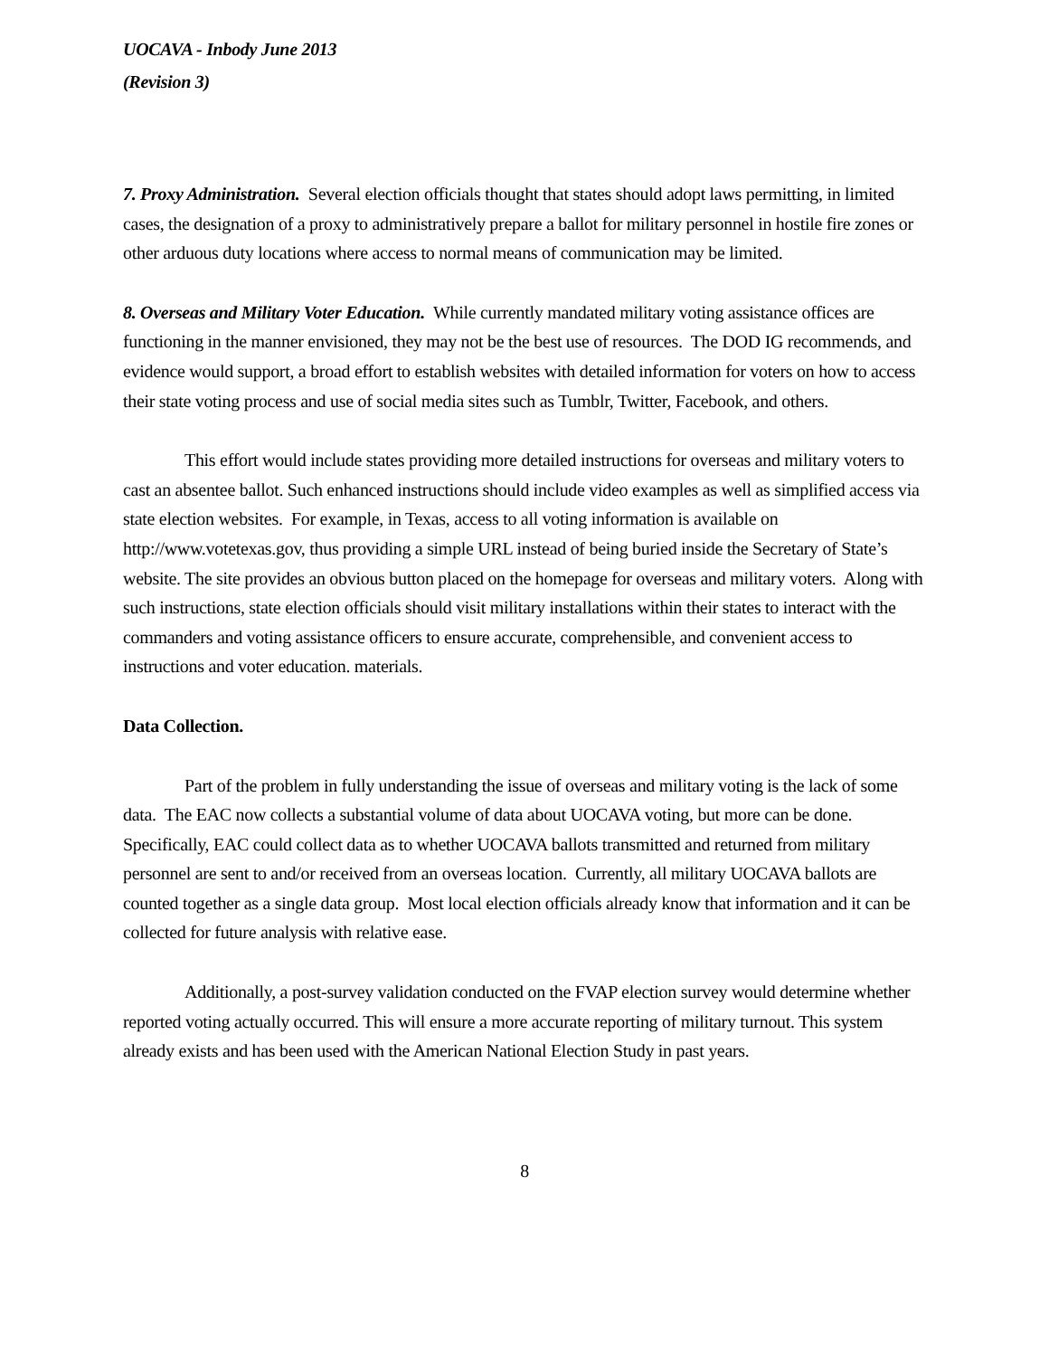UOCAVA - Inbody June 2013
(Revision 3)
7. Proxy Administration. Several election officials thought that states should adopt laws permitting, in limited cases, the designation of a proxy to administratively prepare a ballot for military personnel in hostile fire zones or other arduous duty locations where access to normal means of communication may be limited.
8. Overseas and Military Voter Education. While currently mandated military voting assistance offices are functioning in the manner envisioned, they may not be the best use of resources. The DOD IG recommends, and evidence would support, a broad effort to establish websites with detailed information for voters on how to access their state voting process and use of social media sites such as Tumblr, Twitter, Facebook, and others.
This effort would include states providing more detailed instructions for overseas and military voters to cast an absentee ballot. Such enhanced instructions should include video examples as well as simplified access via state election websites. For example, in Texas, access to all voting information is available on http://www.votetexas.gov, thus providing a simple URL instead of being buried inside the Secretary of State’s website. The site provides an obvious button placed on the homepage for overseas and military voters. Along with such instructions, state election officials should visit military installations within their states to interact with the commanders and voting assistance officers to ensure accurate, comprehensible, and convenient access to instructions and voter education. materials.
Data Collection.
Part of the problem in fully understanding the issue of overseas and military voting is the lack of some data. The EAC now collects a substantial volume of data about UOCAVA voting, but more can be done. Specifically, EAC could collect data as to whether UOCAVA ballots transmitted and returned from military personnel are sent to and/or received from an overseas location. Currently, all military UOCAVA ballots are counted together as a single data group. Most local election officials already know that information and it can be collected for future analysis with relative ease.
Additionally, a post-survey validation conducted on the FVAP election survey would determine whether reported voting actually occurred. This will ensure a more accurate reporting of military turnout. This system already exists and has been used with the American National Election Study in past years.
8